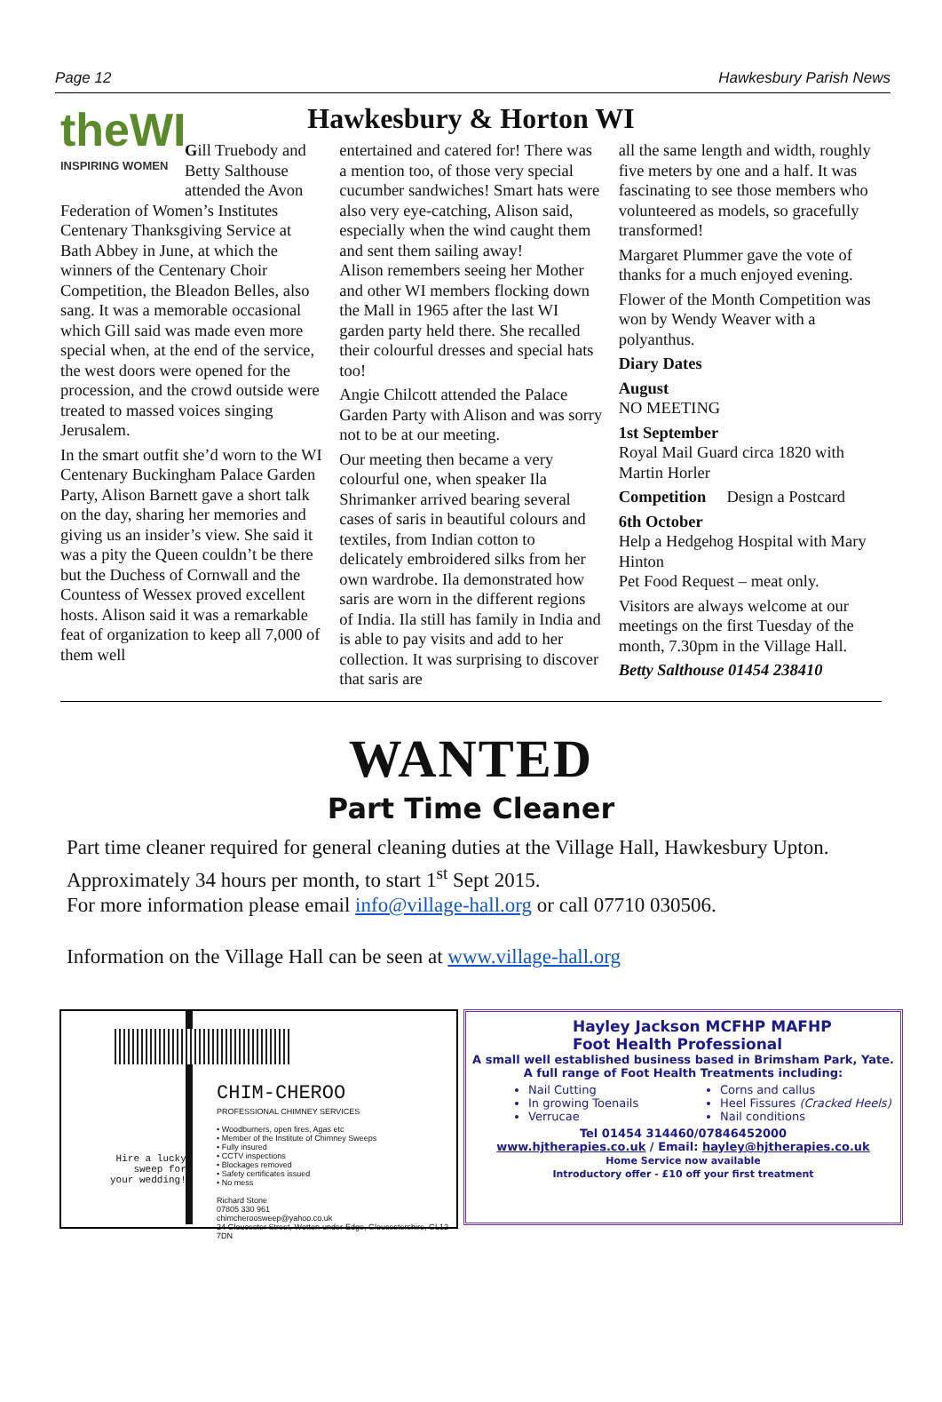Page 12 Hawkesbury Parish News
Hawkesbury & Horton WI
theWI
INSPIRING WOMEN
Gill Truebody and Betty Salthouse attended the Avon Federation of Women’s Institutes Centenary Thanksgiving Service at Bath Abbey in June, at which the winners of the Centenary Choir Competition, the Bleadon Belles, also sang. It was a memorable occasional which Gill said was made even more special when, at the end of the service, the west doors were opened for the procession, and the crowd outside were treated to massed voices singing Jerusalem.
In the smart outfit she’d worn to the WI Centenary Buckingham Palace Garden Party, Alison Barnett gave a short talk on the day, sharing her memories and giving us an insider’s view. She said it was a pity the Queen couldn’t be there but the Duchess of Cornwall and the Countess of Wessex proved excellent hosts. Alison said it was a remarkable feat of organization to keep all 7,000 of them well
entertained and catered for! There was a mention too, of those very special cucumber sandwiches! Smart hats were also very eye-catching, Alison said, especially when the wind caught them and sent them sailing away!
Alison remembers seeing her Mother and other WI members flocking down the Mall in 1965 after the last WI garden party held there. She recalled their colourful dresses and special hats too!
Angie Chilcott attended the Palace Garden Party with Alison and was sorry not to be at our meeting.
Our meeting then became a very colourful one, when speaker Ila Shrimanker arrived bearing several cases of saris in beautiful colours and textiles, from Indian cotton to delicately embroidered silks from her own wardrobe. Ila demonstrated how saris are worn in the different regions of India. Ila still has family in India and is able to pay visits and add to her collection. It was surprising to discover that saris are
all the same length and width, roughly five meters by one and a half. It was fascinating to see those members who volunteered as models, so gracefully transformed!
Margaret Plummer gave the vote of thanks for a much enjoyed evening.
Flower of the Month Competition was won by Wendy Weaver with a polyanthus.
Diary Dates
August
NO MEETING
1st September
Royal Mail Guard circa 1820 with Martin Horler
Competition Design a Postcard
6th October
Help a Hedgehog Hospital with Mary Hinton
Pet Food Request – meat only.
Visitors are always welcome at our meetings on the first Tuesday of the month, 7.30pm in the Village Hall.
Betty Salthouse 01454 238410
WANTED
Part Time Cleaner
Part time cleaner required for general cleaning duties at the Village Hall, Hawkesbury Upton. Approximately 34 hours per month, to start 1<sup>st</sup> Sept 2015.
For more information please email info@village-hall.org or call 07710 030506.
Information on the Village Hall can be seen at www.village-hall.org
CHIM-CHEROO
PROFESSIONAL CHIMNEY SERVICES
• Woodburners, open fires, Agas etc
• Member of the Institute of Chimney Sweeps
• Fully insured
• CCTV inspections
• Blockages removed
• Safety certificates issued
• No mess
Richard Stone
07805 330 961
chimcheroosweep@yahoo.co.uk
24 Gloucester Street, Wotton-under-Edge, Gloucestershire, GL12 7DN
Hire a lucky
sweep for
your wedding!
Hayley Jackson MCFHP MAFHP
Foot Health Professional
A small well established business based in Brimsham Park, Yate.
A full range of Foot Health Treatments including:
Nail Cutting
In growing Toenails
Verrucae
Corns and callus
Heel Fissures (Cracked Heels)
Nail conditions
Tel 01454 314460/07846452000
www.hjtherapies.co.uk / Email: hayley@hjtherapies.co.uk
Home Service now available
Introductory offer - £10 off your first treatment